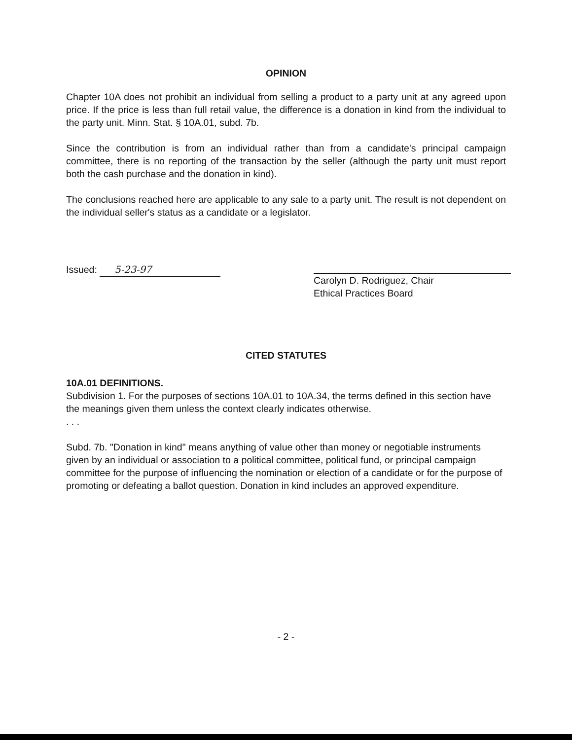OPINION
Chapter 10A does not prohibit an individual from selling a product to a party unit at any agreed upon price. If the price is less than full retail value, the difference is a donation in kind from the individual to the party unit. Minn. Stat. § 10A.01, subd. 7b.
Since the contribution is from an individual rather than from a candidate's principal campaign committee, there is no reporting of the transaction by the seller (although the party unit must report both the cash purchase and the donation in kind).
The conclusions reached here are applicable to any sale to a party unit. The result is not dependent on the individual seller's status as a candidate or a legislator.
Issued: 5-23-97
Carolyn D. Rodriguez, Chair
Ethical Practices Board
CITED STATUTES
10A.01 DEFINITIONS.
Subdivision 1. For the purposes of sections 10A.01 to 10A.34, the terms defined in this section have the meanings given them unless the context clearly indicates otherwise.
. . .
Subd. 7b. "Donation in kind" means anything of value other than money or negotiable instruments given by an individual or association to a political committee, political fund, or principal campaign committee for the purpose of influencing the nomination or election of a candidate or for the purpose of promoting or defeating a ballot question. Donation in kind includes an approved expenditure.
- 2 -